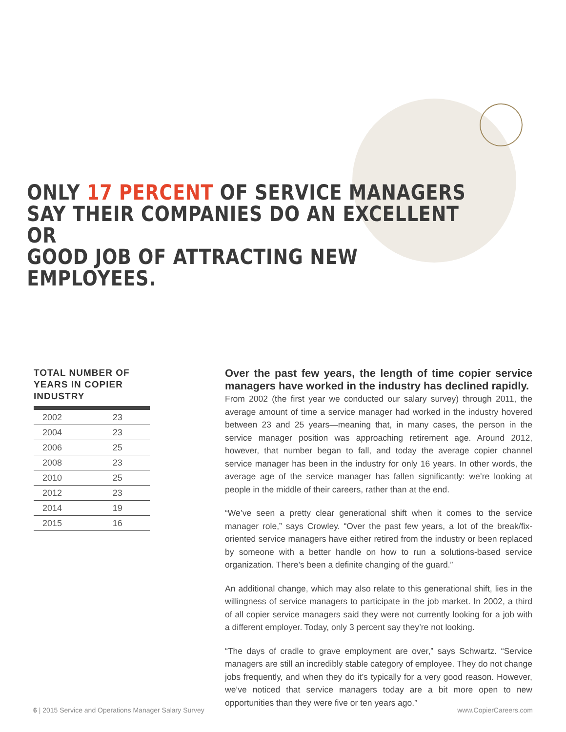ONLY 17 PERCENT OF SERVICE MANAGERS
SAY THEIR COMPANIES DO AN EXCELLENT OR
GOOD JOB OF ATTRACTING NEW EMPLOYEES.
TOTAL NUMBER OF YEARS IN COPIER INDUSTRY
| 2002 | 23 |
| 2004 | 23 |
| 2006 | 25 |
| 2008 | 23 |
| 2010 | 25 |
| 2012 | 23 |
| 2014 | 19 |
| 2015 | 16 |
Over the past few years, the length of time copier service managers have worked in the industry has declined rapidly.
From 2002 (the first year we conducted our salary survey) through 2011, the average amount of time a service manager had worked in the industry hovered between 23 and 25 years—meaning that, in many cases, the person in the service manager position was approaching retirement age. Around 2012, however, that number began to fall, and today the average copier channel service manager has been in the industry for only 16 years. In other words, the average age of the service manager has fallen significantly: we’re looking at people in the middle of their careers, rather than at the end.
“We’ve seen a pretty clear generational shift when it comes to the service manager role,” says Crowley. “Over the past few years, a lot of the break/fix-oriented service managers have either retired from the industry or been replaced by someone with a better handle on how to run a solutions-based service organization. There’s been a definite changing of the guard.”
An additional change, which may also relate to this generational shift, lies in the willingness of service managers to participate in the job market. In 2002, a third of all copier service managers said they were not currently looking for a job with a different employer. Today, only 3 percent say they’re not looking.
“The days of cradle to grave employment are over,” says Schwartz. “Service managers are still an incredibly stable category of employee. They do not change jobs frequently, and when they do it’s typically for a very good reason. However, we’ve noticed that service managers today are a bit more open to new opportunities than they were five or ten years ago.”
6 | 2015 Service and Operations Manager Salary Survey www.CopierCareers.com